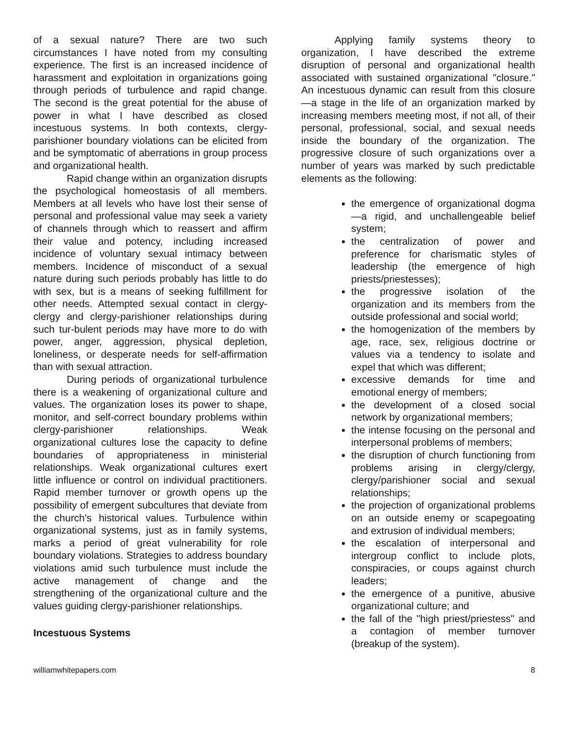of a sexual nature? There are two such circumstances I have noted from my consulting experience. The first is an increased incidence of harassment and exploitation in organizations going through periods of turbulence and rapid change. The second is the great potential for the abuse of power in what I have described as closed incestuous systems. In both contexts, clergy-parishioner boundary violations can be elicited from and be symptomatic of aberrations in group process and organizational health.
Rapid change within an organization disrupts the psychological homeostasis of all members. Members at all levels who have lost their sense of personal and professional value may seek a variety of channels through which to reassert and affirm their value and potency, including increased incidence of voluntary sexual intimacy between members. Incidence of misconduct of a sexual nature during such periods probably has little to do with sex, but is a means of seeking fulfillment for other needs. Attempted sexual contact in clergy-clergy and clergy-parishioner relationships during such tur-bulent periods may have more to do with power, anger, aggression, physical depletion, loneliness, or desperate needs for self-affirmation than with sexual attraction.
During periods of organizational turbulence there is a weakening of organizational culture and values. The organization loses its power to shape, monitor, and self-correct boundary problems within clergy-parishioner relationships. Weak organizational cultures lose the capacity to define boundaries of appropriateness in ministerial relationships. Weak organizational cultures exert little influence or control on individual practitioners. Rapid member turnover or growth opens up the possibility of emergent subcultures that deviate from the church's historical values. Turbulence within organizational systems, just as in family systems, marks a period of great vulnerability for role boundary violations. Strategies to address boundary violations amid such turbulence must include the active management of change and the strengthening of the organizational culture and the values guiding clergy-parishioner relationships.
Incestuous Systems
Applying family systems theory to organization, I have described the extreme disruption of personal and organizational health associated with sustained organizational "closure." An incestuous dynamic can result from this closure—a stage in the life of an organization marked by increasing members meeting most, if not all, of their personal, professional, social, and sexual needs inside the boundary of the organization. The progressive closure of such organizations over a number of years was marked by such predictable elements as the following:
the emergence of organizational dogma—a rigid, and unchallengeable belief system;
the centralization of power and preference for charismatic styles of leadership (the emergence of high priests/priestesses);
the progressive isolation of the organization and its members from the outside professional and social world;
the homogenization of the members by age, race, sex, religious doctrine or values via a tendency to isolate and expel that which was different;
excessive demands for time and emotional energy of members;
the development of a closed social network by organizational members;
the intense focusing on the personal and interpersonal problems of members;
the disruption of church functioning from problems arising in clergy/clergy, clergy/parishioner social and sexual relationships;
the projection of organizational problems on an outside enemy or scapegoating and extrusion of individual members;
the escalation of interpersonal and intergroup conflict to include plots, conspiracies, or coups against church leaders;
the emergence of a punitive, abusive organizational culture; and
the fall of the "high priest/priestess" and a contagion of member turnover (breakup of the system).
williamwhitepapers.com 8